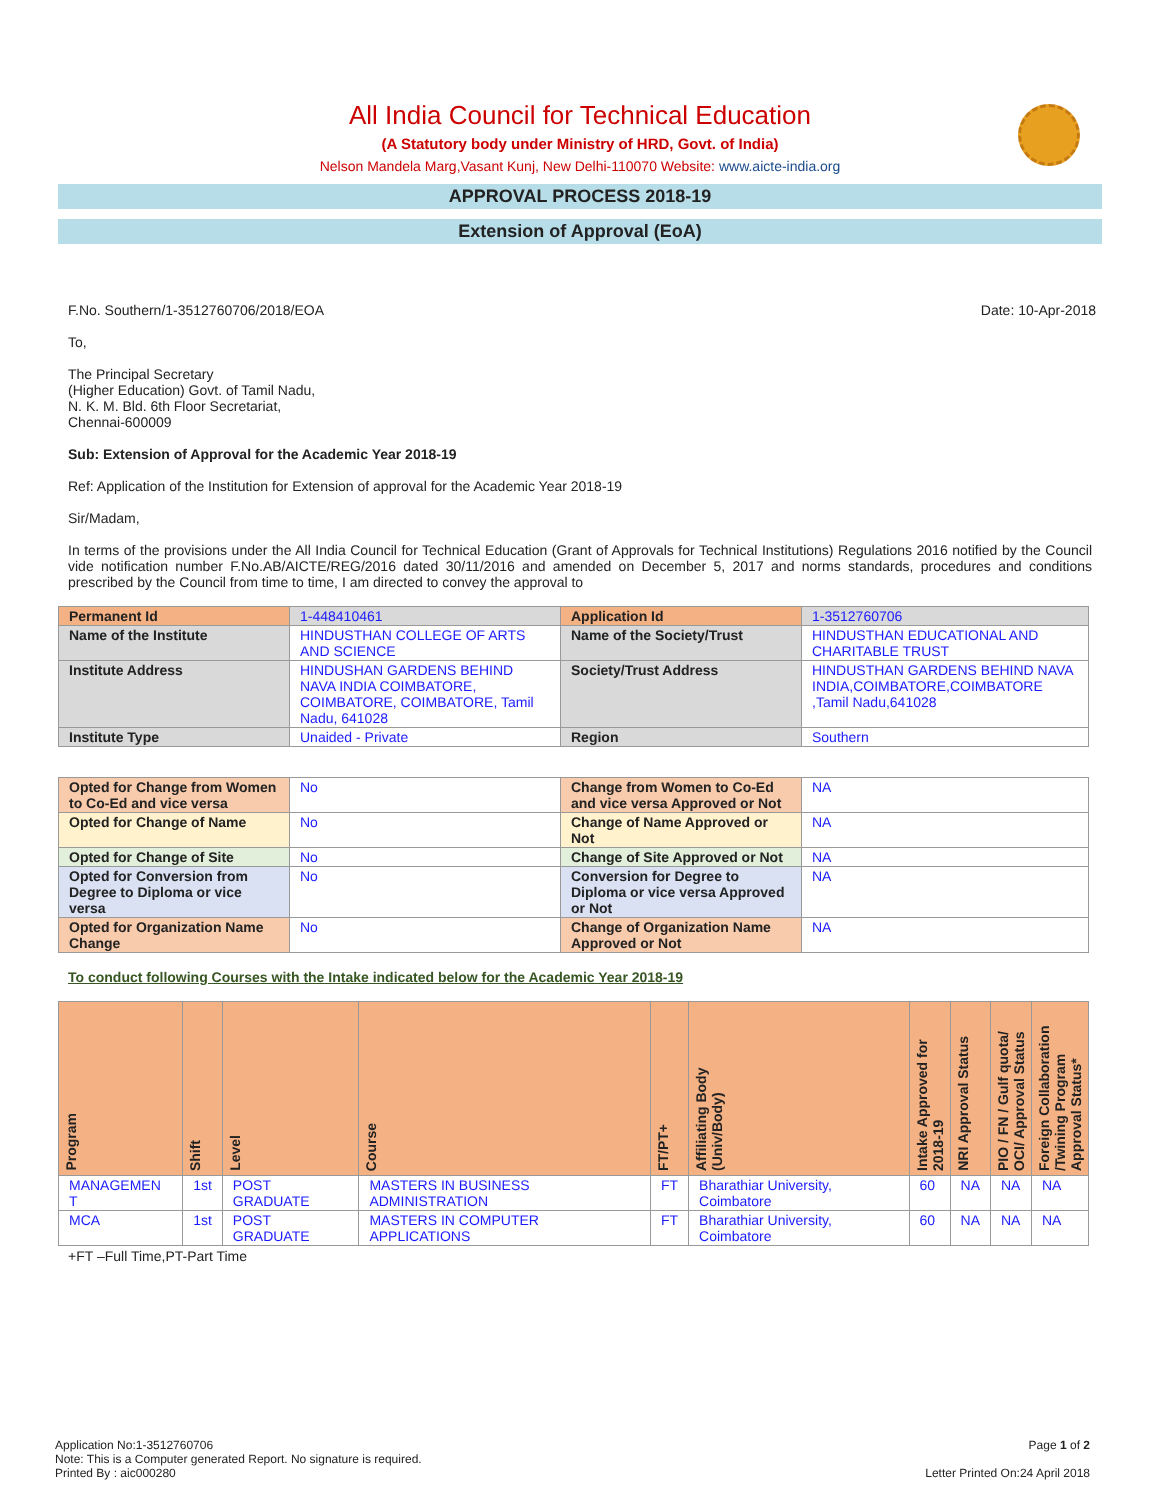All India Council for Technical Education
(A Statutory body under Ministry of HRD, Govt. of India)
Nelson Mandela Marg,Vasant Kunj, New Delhi-110070 Website: www.aicte-india.org
APPROVAL PROCESS 2018-19
Extension of Approval (EoA)
F.No. Southern/1-3512760706/2018/EOA Date: 10-Apr-2018
To,
The Principal Secretary
(Higher Education) Govt. of Tamil Nadu,
N. K. M. Bld. 6th Floor Secretariat,
Chennai-600009
Sub: Extension of Approval for the Academic Year 2018-19
Ref: Application of the Institution for Extension of approval for the Academic Year 2018-19
Sir/Madam,
In terms of the provisions under the All India Council for Technical Education (Grant of Approvals for Technical Institutions) Regulations 2016 notified by the Council vide notification number F.No.AB/AICTE/REG/2016 dated 30/11/2016 and amended on December 5, 2017 and norms standards, procedures and conditions prescribed by the Council from time to time, I am directed to convey the approval to
| Permanent Id | 1-448410461 | Application Id | 1-3512760706 |
| Name of the Institute | HINDUSTHAN COLLEGE OF ARTS AND SCIENCE | Name of the Society/Trust | HINDUSTHAN EDUCATIONAL AND CHARITABLE TRUST |
| Institute Address | HINDUSHAN GARDENS BEHIND NAVA INDIA COIMBATORE, COIMBATORE, COIMBATORE, Tamil Nadu, 641028 | Society/Trust Address | HINDUSTHAN GARDENS BEHIND NAVA INDIA,COIMBATORE,COIMBATORE ,Tamil Nadu,641028 |
| Institute Type | Unaided - Private | Region | Southern |
| Opted for Change from Women to Co-Ed and vice versa | No | Change from Women to Co-Ed and vice versa Approved or Not | NA |
| Opted for Change of Name | No | Change of Name Approved or Not | NA |
| Opted for Change of Site | No | Change of Site Approved or Not | NA |
| Opted for Conversion from Degree to Diploma or vice versa | No | Conversion for Degree to Diploma or vice versa Approved or Not | NA |
| Opted for Organization Name Change | No | Change of Organization Name Approved or Not | NA |
To conduct following Courses with the Intake indicated below for the Academic Year 2018-19
| Program | Shift | Level | Course | FT/PT+ | Affiliating Body (Univ/Body) | Intake Approved for 2018-19 | NRI Approval Status | PIO / FN / Gulf quota/ OCI/ Approval Status | Foreign Collaboration /Twining Program Approval Status* |
| --- | --- | --- | --- | --- | --- | --- | --- | --- | --- |
| MANAGEMEN T | 1st | POST GRADUATE | MASTERS IN BUSINESS ADMINISTRATION | FT | Bharathiar University, Coimbatore | 60 | NA | NA | NA |
| MCA | 1st | POST GRADUATE | MASTERS IN COMPUTER APPLICATIONS | FT | Bharathiar University, Coimbatore | 60 | NA | NA | NA |
+FT –Full Time,PT-Part Time
Application No:1-3512760706
Note: This is a Computer generated Report. No signature is required.
Printed By : aic000280
Page 1 of 2
Letter Printed On:24 April 2018